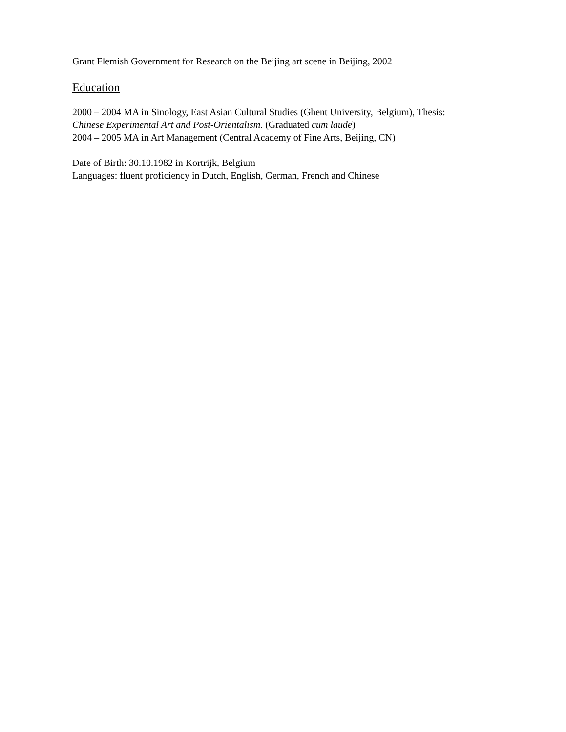Grant Flemish Government for Research on the Beijing art scene in Beijing, 2002
Education
2000 – 2004 MA in Sinology, East Asian Cultural Studies (Ghent University, Belgium), Thesis:
Chinese Experimental Art and Post-Orientalism. (Graduated cum laude)
2004 – 2005 MA in Art Management (Central Academy of Fine Arts, Beijing, CN)
Date of Birth: 30.10.1982 in Kortrijk, Belgium
Languages: fluent proficiency in Dutch, English, German, French and Chinese